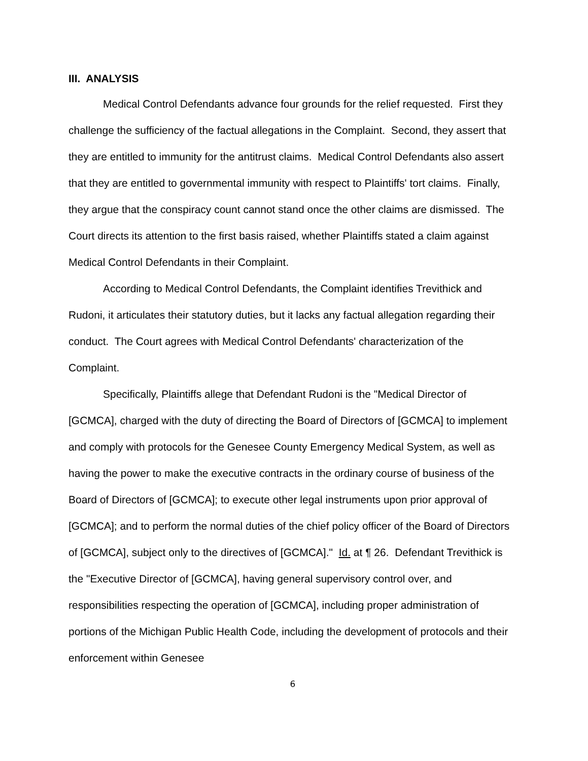III. ANALYSIS
Medical Control Defendants advance four grounds for the relief requested. First they challenge the sufficiency of the factual allegations in the Complaint. Second, they assert that they are entitled to immunity for the antitrust claims. Medical Control Defendants also assert that they are entitled to governmental immunity with respect to Plaintiffs' tort claims. Finally, they argue that the conspiracy count cannot stand once the other claims are dismissed. The Court directs its attention to the first basis raised, whether Plaintiffs stated a claim against Medical Control Defendants in their Complaint.
According to Medical Control Defendants, the Complaint identifies Trevithick and Rudoni, it articulates their statutory duties, but it lacks any factual allegation regarding their conduct. The Court agrees with Medical Control Defendants' characterization of the Complaint.
Specifically, Plaintiffs allege that Defendant Rudoni is the "Medical Director of [GCMCA], charged with the duty of directing the Board of Directors of [GCMCA] to implement and comply with protocols for the Genesee County Emergency Medical System, as well as having the power to make the executive contracts in the ordinary course of business of the Board of Directors of [GCMCA]; to execute other legal instruments upon prior approval of [GCMCA]; and to perform the normal duties of the chief policy officer of the Board of Directors of [GCMCA], subject only to the directives of [GCMCA]." Id. at ¶ 26. Defendant Trevithick is the "Executive Director of [GCMCA], having general supervisory control over, and responsibilities respecting the operation of [GCMCA], including proper administration of portions of the Michigan Public Health Code, including the development of protocols and their enforcement within Genesee
6